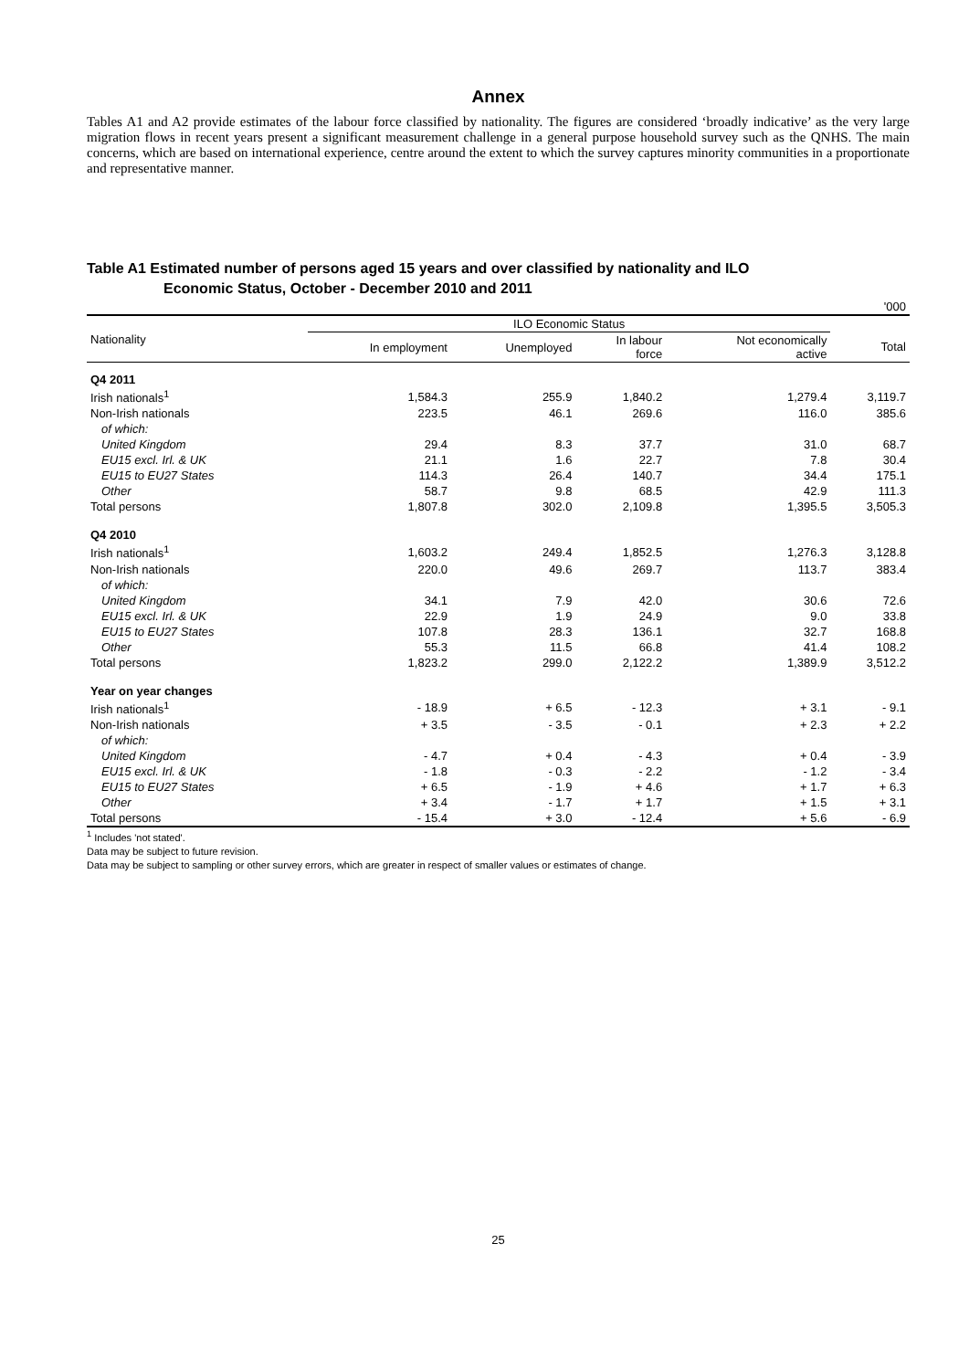Annex
Tables A1 and A2 provide estimates of the labour force classified by nationality. The figures are considered ‘broadly indicative’ as the very large migration flows in recent years present a significant measurement challenge in a general purpose household survey such as the QNHS. The main concerns, which are based on international experience, centre around the extent to which the survey captures minority communities in a proportionate and representative manner.
Table A1 Estimated number of persons aged 15 years and over classified by nationality and ILO
Economic Status, October - December 2010 and 2011
| '000 | | | | | |
| Nationality | ILO Economic Status | | | | |
| | In employment | Unemployed | In labour force | Not economically active | Total |
| Q4 2011 | | | | | |
| Irish nationals<sup>1</sup> | 1,584.3 | 255.9 | 1,840.2 | 1,279.4 | 3,119.7 |
| Non-Irish nationals | 223.5 | 46.1 | 269.6 | 116.0 | 385.6 |
| of which: | | | | | |
| United Kingdom | 29.4 | 8.3 | 37.7 | 31.0 | 68.7 |
| EU15 excl. Irl. & UK | 21.1 | 1.6 | 22.7 | 7.8 | 30.4 |
| EU15 to EU27 States | 114.3 | 26.4 | 140.7 | 34.4 | 175.1 |
| Other | 58.7 | 9.8 | 68.5 | 42.9 | 111.3 |
| Total persons | 1,807.8 | 302.0 | 2,109.8 | 1,395.5 | 3,505.3 |
| Q4 2010 | | | | | |
| Irish nationals<sup>1</sup> | 1,603.2 | 249.4 | 1,852.5 | 1,276.3 | 3,128.8 |
| Non-Irish nationals | 220.0 | 49.6 | 269.7 | 113.7 | 383.4 |
| of which: | | | | | |
| United Kingdom | 34.1 | 7.9 | 42.0 | 30.6 | 72.6 |
| EU15 excl. Irl. & UK | 22.9 | 1.9 | 24.9 | 9.0 | 33.8 |
| EU15 to EU27 States | 107.8 | 28.3 | 136.1 | 32.7 | 168.8 |
| Other | 55.3 | 11.5 | 66.8 | 41.4 | 108.2 |
| Total persons | 1,823.2 | 299.0 | 2,122.2 | 1,389.9 | 3,512.2 |
| Year on year changes | | | | | |
| Irish nationals<sup>1</sup> | - 18.9 | + 6.5 | - 12.3 | + 3.1 | - 9.1 |
| Non-Irish nationals | + 3.5 | - 3.5 | - 0.1 | + 2.3 | + 2.2 |
| of which: | | | | | |
| United Kingdom | - 4.7 | + 0.4 | - 4.3 | + 0.4 | - 3.9 |
| EU15 excl. Irl. & UK | - 1.8 | - 0.3 | - 2.2 | - 1.2 | - 3.4 |
| EU15 to EU27 States | + 6.5 | - 1.9 | + 4.6 | + 1.7 | + 6.3 |
| Other | + 3.4 | - 1.7 | + 1.7 | + 1.5 | + 3.1 |
| Total persons | - 15.4 | + 3.0 | - 12.4 | + 5.6 | - 6.9 |
<sup>1</sup> Includes 'not stated'.
Data may be subject to future revision.
Data may be subject to sampling or other survey errors, which are greater in respect of smaller values or estimates of change.
25